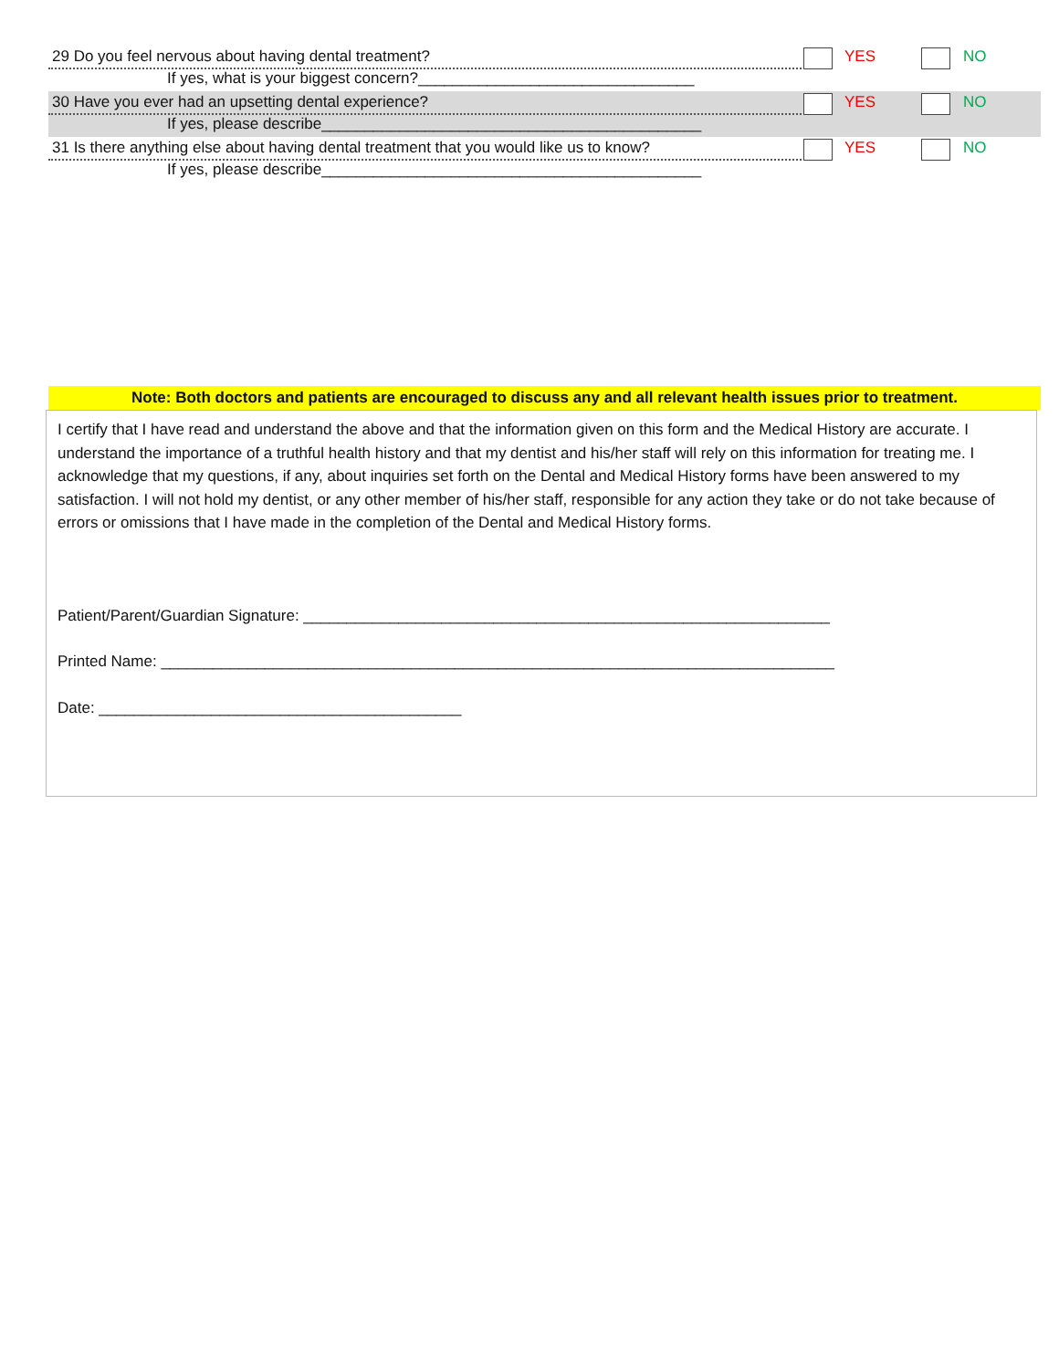29 Do you feel nervous about having dental treatment?
If yes, what is your biggest concern?________________________________
YES NO
30 Have you ever had an upsetting dental experience?
If yes, please describe____________________________________________
YES NO
31 Is there anything else about having dental treatment that you would like us to know?
If yes, please describe____________________________________________
YES NO
Note: Both doctors and patients are encouraged to discuss any and all relevant health issues prior to treatment.
I certify that I have read and understand the above and that the information given on this form and the Medical History are accurate. I understand the importance of a truthful health history and that my dentist and his/her staff will rely on this information for treating me. I acknowledge that my questions, if any, about inquiries set forth on the Dental and Medical History forms have been answered to my satisfaction. I will not hold my dentist, or any other member of his/her staff, responsible for any action they take or do not take because of errors or omissions that I have made in the completion of the Dental and Medical History forms.
Patient/Parent/Guardian Signature: _____________________________________________________________
Printed Name: ______________________________________________________________________________
Date: __________________________________________